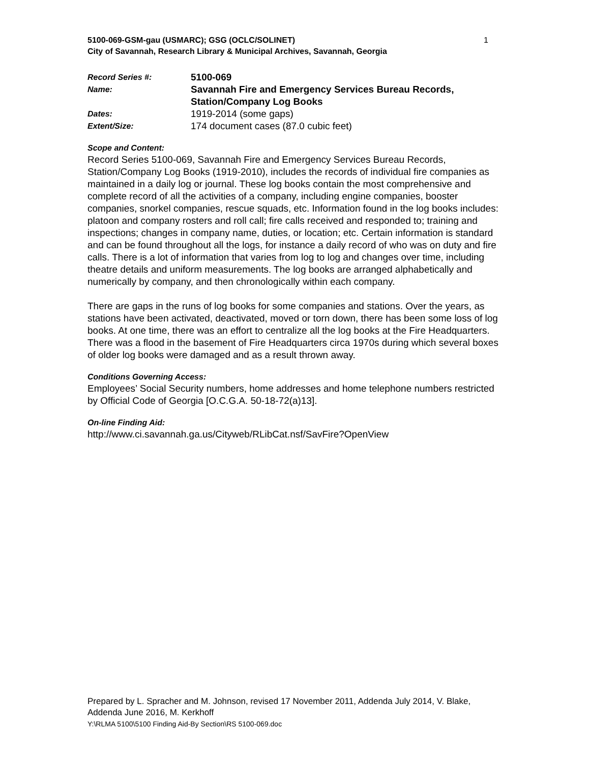5100-069-GSM-gau (USMARC); GSG (OCLC/SOLINET) 1
City of Savannah, Research Library & Municipal Archives, Savannah, Georgia
| Record Series #: | 5100-069 |
| Name: | Savannah Fire and Emergency Services Bureau Records, Station/Company Log Books |
| Dates: | 1919-2014 (some gaps) |
| Extent/Size: | 174 document cases (87.0 cubic feet) |
Scope and Content:
Record Series 5100-069, Savannah Fire and Emergency Services Bureau Records, Station/Company Log Books (1919-2010), includes the records of individual fire companies as maintained in a daily log or journal. These log books contain the most comprehensive and complete record of all the activities of a company, including engine companies, booster companies, snorkel companies, rescue squads, etc. Information found in the log books includes: platoon and company rosters and roll call; fire calls received and responded to; training and inspections; changes in company name, duties, or location; etc. Certain information is standard and can be found throughout all the logs, for instance a daily record of who was on duty and fire calls. There is a lot of information that varies from log to log and changes over time, including theatre details and uniform measurements. The log books are arranged alphabetically and numerically by company, and then chronologically within each company.
There are gaps in the runs of log books for some companies and stations. Over the years, as stations have been activated, deactivated, moved or torn down, there has been some loss of log books. At one time, there was an effort to centralize all the log books at the Fire Headquarters. There was a flood in the basement of Fire Headquarters circa 1970s during which several boxes of older log books were damaged and as a result thrown away.
Conditions Governing Access:
Employees’ Social Security numbers, home addresses and home telephone numbers restricted by Official Code of Georgia [O.C.G.A. 50-18-72(a)13].
On-line Finding Aid:
http://www.ci.savannah.ga.us/Cityweb/RLibCat.nsf/SavFire?OpenView
Prepared by L. Spracher and M. Johnson, revised 17 November 2011, Addenda July 2014, V. Blake, Addenda June 2016, M. Kerkhoff
Y:\RLMA 5100\5100 Finding Aid-By Section\RS 5100-069.doc